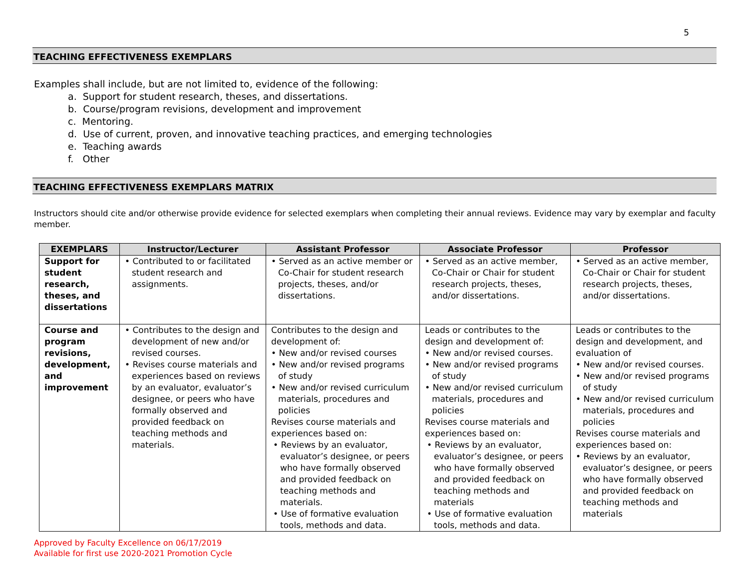5
TEACHING EFFECTIVENESS EXEMPLARS
Examples shall include, but are not limited to, evidence of the following:
a. Support for student research, theses, and dissertations.
b. Course/program revisions, development and improvement
c. Mentoring.
d. Use of current, proven, and innovative teaching practices, and emerging technologies
e. Teaching awards
f. Other
TEACHING EFFECTIVENESS EXEMPLARS MATRIX
Instructors should cite and/or otherwise provide evidence for selected exemplars when completing their annual reviews. Evidence may vary by exemplar and faculty member.
| EXEMPLARS | Instructor/Lecturer | Assistant Professor | Associate Professor | Professor |
| --- | --- | --- | --- | --- |
| Support for student research, theses, and dissertations | • Contributed to or facilitated student research and assignments. | • Served as an active member or Co-Chair for student research projects, theses, and/or dissertations. | • Served as an active member, Co-Chair or Chair for student research projects, theses, and/or dissertations. | • Served as an active member, Co-Chair or Chair for student research projects, theses, and/or dissertations. |
| Course and program revisions, development, and improvement | • Contributes to the design and development of new and/or revised courses. • Revises course materials and experiences based on reviews by an evaluator, evaluator’s designee, or peers who have formally observed and provided feedback on teaching methods and materials. | Contributes to the design and development of: • New and/or revised courses • New and/or revised programs of study • New and/or revised curriculum materials, procedures and policies Revises course materials and experiences based on: • Reviews by an evaluator, evaluator’s designee, or peers who have formally observed and provided feedback on teaching methods and materials. • Use of formative evaluation tools, methods and data. | Leads or contributes to the design and development of: • New and/or revised courses. • New and/or revised programs of study • New and/or revised curriculum materials, procedures and policies Revises course materials and experiences based on: • Reviews by an evaluator, evaluator’s designee, or peers who have formally observed and provided feedback on teaching methods and materials • Use of formative evaluation tools, methods and data. | Leads or contributes to the design and development, and evaluation of • New and/or revised courses. • New and/or revised programs of study • New and/or revised curriculum materials, procedures and policies Revises course materials and experiences based on: • Reviews by an evaluator, evaluator’s designee, or peers who have formally observed and provided feedback on teaching methods and materials |
Approved by Faculty Excellence on 06/17/2019
Available for first use 2020-2021 Promotion Cycle